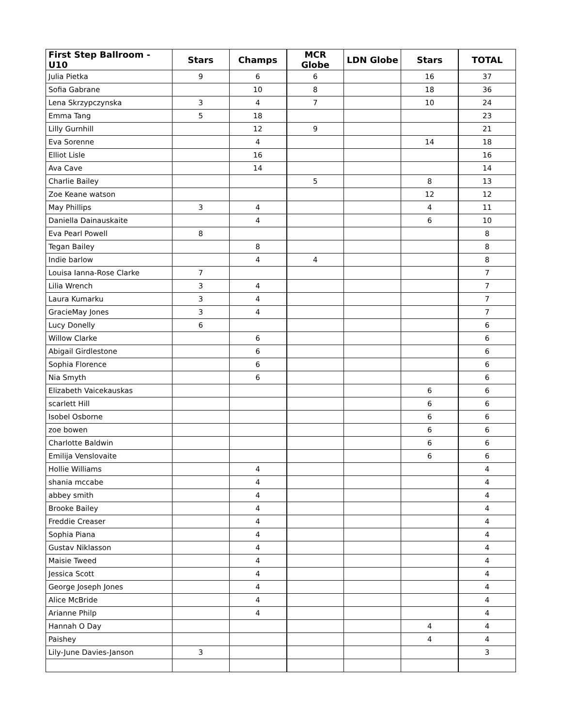| First Step Ballroom - U10 | Stars | Champs | MCR Globe | LDN Globe | Stars | TOTAL |
| --- | --- | --- | --- | --- | --- | --- |
| Julia Pietka | 9 | 6 | 6 | | 16 | 37 |
| Sofia Gabrane | | 10 | 8 | | 18 | 36 |
| Lena Skrzypczynska | 3 | 4 | 7 | | 10 | 24 |
| Emma Tang | 5 | 18 | | | | 23 |
| Lilly Gurnhill | | 12 | 9 | | | 21 |
| Eva Sorenne | | 4 | | | 14 | 18 |
| Elliot Lisle | | 16 | | | | 16 |
| Ava Cave | | 14 | | | | 14 |
| Charlie Bailey | | | 5 | | 8 | 13 |
| Zoe Keane watson | | | | | 12 | 12 |
| May Phillips | 3 | 4 | | | 4 | 11 |
| Daniella Dainauskaite | | 4 | | | 6 | 10 |
| Eva Pearl Powell | 8 | | | | | 8 |
| Tegan Bailey | | 8 | | | | 8 |
| Indie barlow | | 4 | 4 | | | 8 |
| Louisa Ianna-Rose Clarke | 7 | | | | | 7 |
| Lilia Wrench | 3 | 4 | | | | 7 |
| Laura Kumarku | 3 | 4 | | | | 7 |
| GracieMay Jones | 3 | 4 | | | | 7 |
| Lucy Donelly | 6 | | | | | 6 |
| Willow Clarke | | 6 | | | | 6 |
| Abigail Girdlestone | | 6 | | | | 6 |
| Sophia Florence | | 6 | | | | 6 |
| Nia Smyth | | 6 | | | | 6 |
| Elizabeth Vaicekauskas | | | | | 6 | 6 |
| scarlett Hill | | | | | 6 | 6 |
| Isobel Osborne | | | | | 6 | 6 |
| zoe bowen | | | | | 6 | 6 |
| Charlotte Baldwin | | | | | 6 | 6 |
| Emilija Venslovaite | | | | | 6 | 6 |
| Hollie Williams | | 4 | | | | 4 |
| shania mccabe | | 4 | | | | 4 |
| abbey smith | | 4 | | | | 4 |
| Brooke Bailey | | 4 | | | | 4 |
| Freddie Creaser | | 4 | | | | 4 |
| Sophia Piana | | 4 | | | | 4 |
| Gustav Niklasson | | 4 | | | | 4 |
| Maisie Tweed | | 4 | | | | 4 |
| Jessica Scott | | 4 | | | | 4 |
| George Joseph Jones | | 4 | | | | 4 |
| Alice McBride | | 4 | | | | 4 |
| Arianne Philp | | 4 | | | | 4 |
| Hannah O Day | | | | | 4 | 4 |
| Paishey | | | | | 4 | 4 |
| Lily-June Davies-Janson | 3 | | | | | 3 |